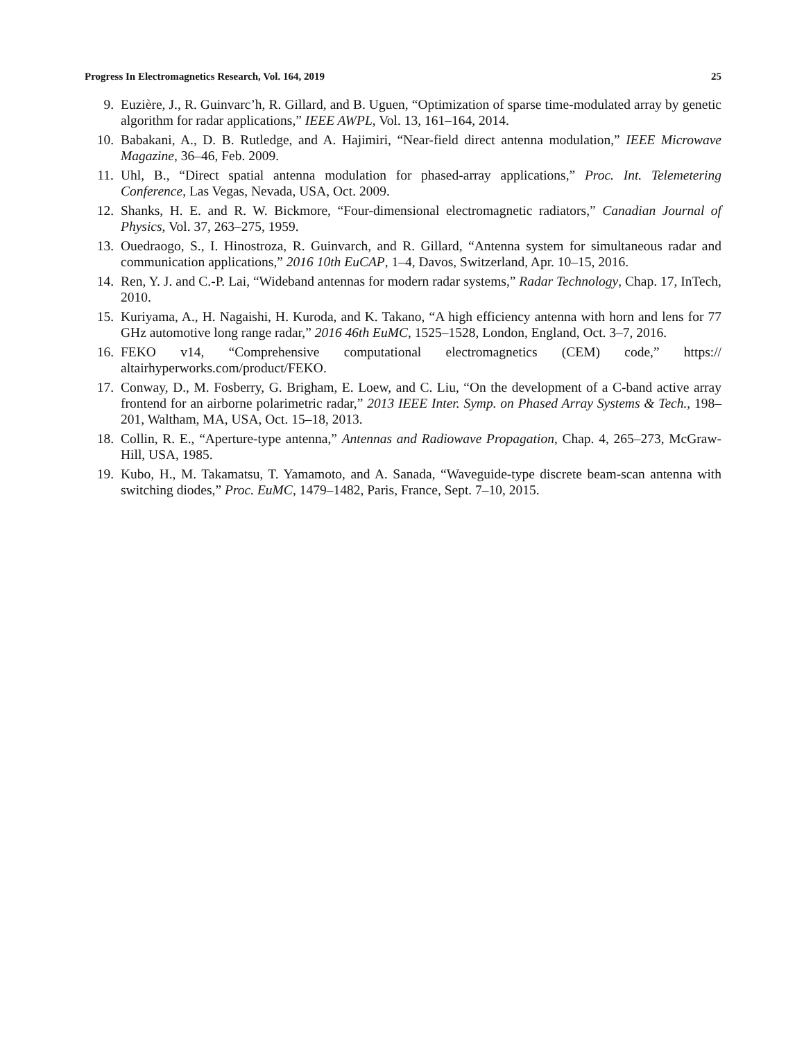Progress In Electromagnetics Research, Vol. 164, 2019 25
9. Euzière, J., R. Guinvarc’h, R. Gillard, and B. Uguen, “Optimization of sparse time-modulated array by genetic algorithm for radar applications,” IEEE AWPL, Vol. 13, 161–164, 2014.
10. Babakani, A., D. B. Rutledge, and A. Hajimiri, “Near-field direct antenna modulation,” IEEE Microwave Magazine, 36–46, Feb. 2009.
11. Uhl, B., “Direct spatial antenna modulation for phased-array applications,” Proc. Int. Telemetering Conference, Las Vegas, Nevada, USA, Oct. 2009.
12. Shanks, H. E. and R. W. Bickmore, “Four-dimensional electromagnetic radiators,” Canadian Journal of Physics, Vol. 37, 263–275, 1959.
13. Ouedraogo, S., I. Hinostroza, R. Guinvarch, and R. Gillard, “Antenna system for simultaneous radar and communication applications,” 2016 10th EuCAP, 1–4, Davos, Switzerland, Apr. 10–15, 2016.
14. Ren, Y. J. and C.-P. Lai, “Wideband antennas for modern radar systems,” Radar Technology, Chap. 17, InTech, 2010.
15. Kuriyama, A., H. Nagaishi, H. Kuroda, and K. Takano, “A high efficiency antenna with horn and lens for 77 GHz automotive long range radar,” 2016 46th EuMC, 1525–1528, London, England, Oct. 3–7, 2016.
16. FEKO v14, “Comprehensive computational electromagnetics (CEM) code,” https:// altairhyperworks.com/product/FEKO.
17. Conway, D., M. Fosberry, G. Brigham, E. Loew, and C. Liu, “On the development of a C-band active array frontend for an airborne polarimetric radar,” 2013 IEEE Inter. Symp. on Phased Array Systems & Tech., 198–201, Waltham, MA, USA, Oct. 15–18, 2013.
18. Collin, R. E., “Aperture-type antenna,” Antennas and Radiowave Propagation, Chap. 4, 265–273, McGraw-Hill, USA, 1985.
19. Kubo, H., M. Takamatsu, T. Yamamoto, and A. Sanada, “Waveguide-type discrete beam-scan antenna with switching diodes,” Proc. EuMC, 1479–1482, Paris, France, Sept. 7–10, 2015.